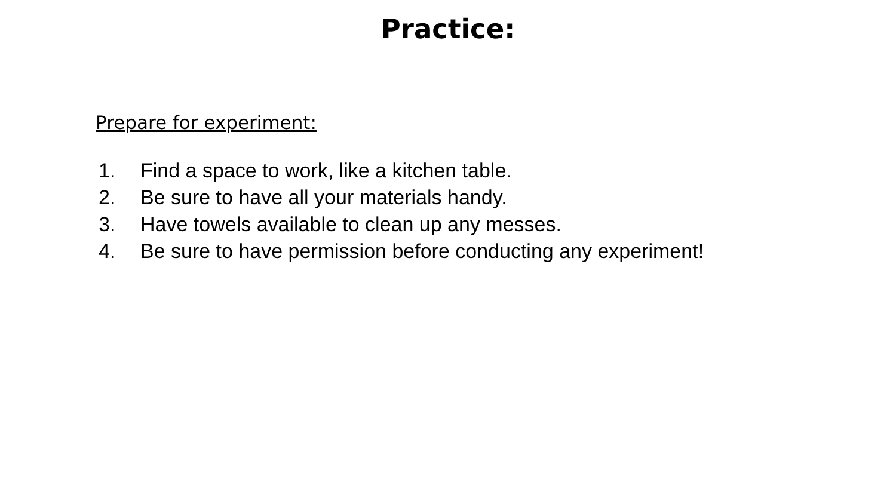Practice:
Prepare for experiment:
1. Find a space to work, like a kitchen table.
2. Be sure to have all your materials handy.
3. Have towels available to clean up any messes.
4. Be sure to have permission before conducting any experiment!